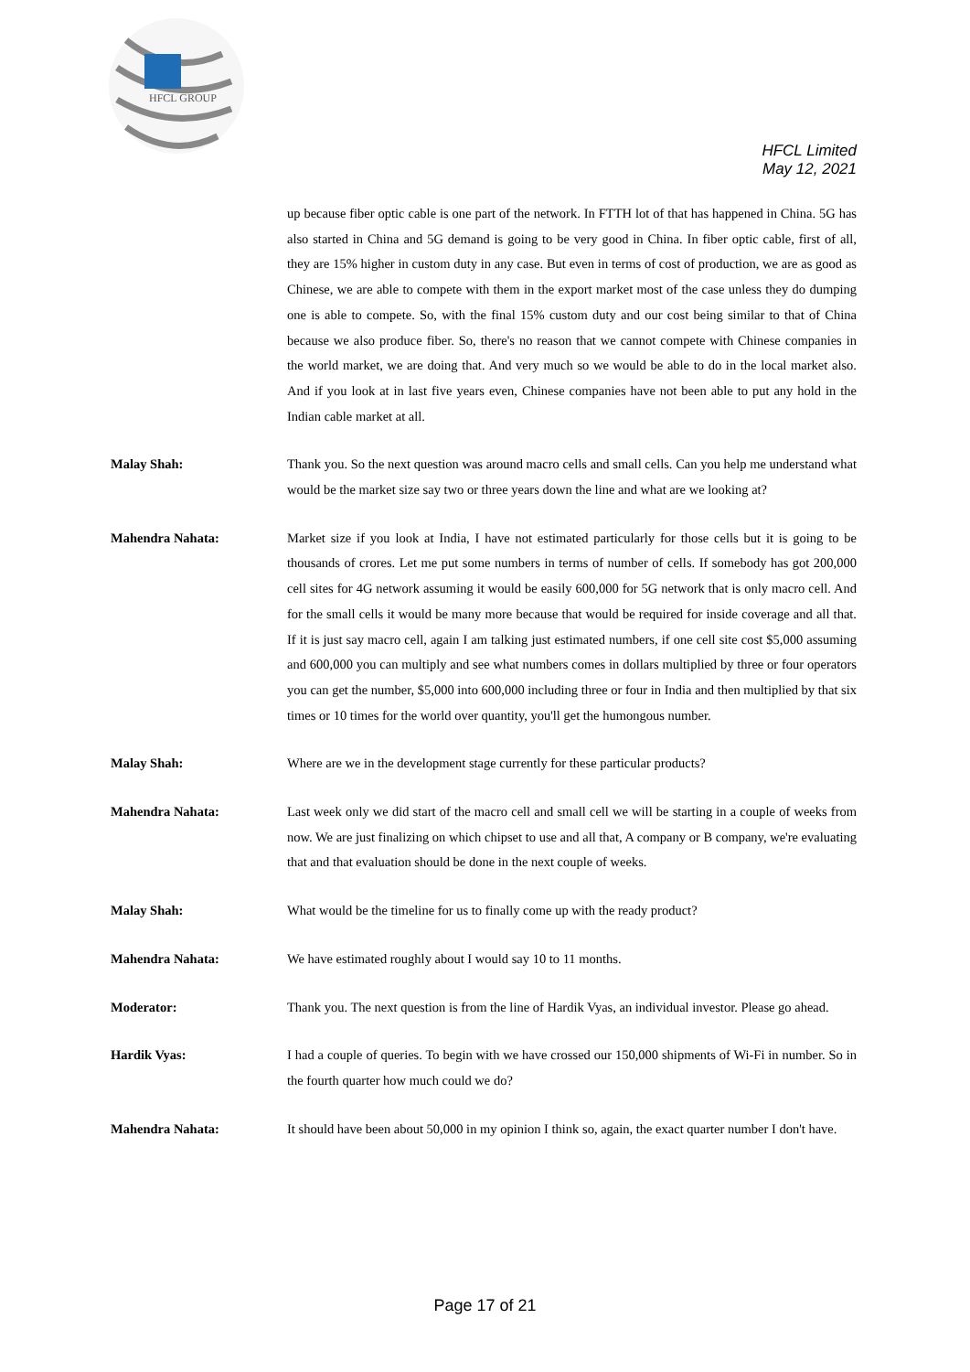HFCL GROUP
HFCL Limited
May 12, 2021
up because fiber optic cable is one part of the network. In FTTH lot of that has happened in China. 5G has also started in China and 5G demand is going to be very good in China. In fiber optic cable, first of all, they are 15% higher in custom duty in any case. But even in terms of cost of production, we are as good as Chinese, we are able to compete with them in the export market most of the case unless they do dumping one is able to compete. So, with the final 15% custom duty and our cost being similar to that of China because we also produce fiber. So, there's no reason that we cannot compete with Chinese companies in the world market, we are doing that. And very much so we would be able to do in the local market also. And if you look at in last five years even, Chinese companies have not been able to put any hold in the Indian cable market at all.
Malay Shah: Thank you. So the next question was around macro cells and small cells. Can you help me understand what would be the market size say two or three years down the line and what are we looking at?
Mahendra Nahata: Market size if you look at India, I have not estimated particularly for those cells but it is going to be thousands of crores. Let me put some numbers in terms of number of cells. If somebody has got 200,000 cell sites for 4G network assuming it would be easily 600,000 for 5G network that is only macro cell. And for the small cells it would be many more because that would be required for inside coverage and all that. If it is just say macro cell, again I am talking just estimated numbers, if one cell site cost $5,000 assuming and 600,000 you can multiply and see what numbers comes in dollars multiplied by three or four operators you can get the number, $5,000 into 600,000 including three or four in India and then multiplied by that six times or 10 times for the world over quantity, you'll get the humongous number.
Malay Shah: Where are we in the development stage currently for these particular products?
Mahendra Nahata: Last week only we did start of the macro cell and small cell we will be starting in a couple of weeks from now. We are just finalizing on which chipset to use and all that, A company or B company, we're evaluating that and that evaluation should be done in the next couple of weeks.
Malay Shah: What would be the timeline for us to finally come up with the ready product?
Mahendra Nahata: We have estimated roughly about I would say 10 to 11 months.
Moderator: Thank you. The next question is from the line of Hardik Vyas, an individual investor. Please go ahead.
Hardik Vyas: I had a couple of queries. To begin with we have crossed our 150,000 shipments of Wi-Fi in number. So in the fourth quarter how much could we do?
Mahendra Nahata: It should have been about 50,000 in my opinion I think so, again, the exact quarter number I don't have.
Page 17 of 21